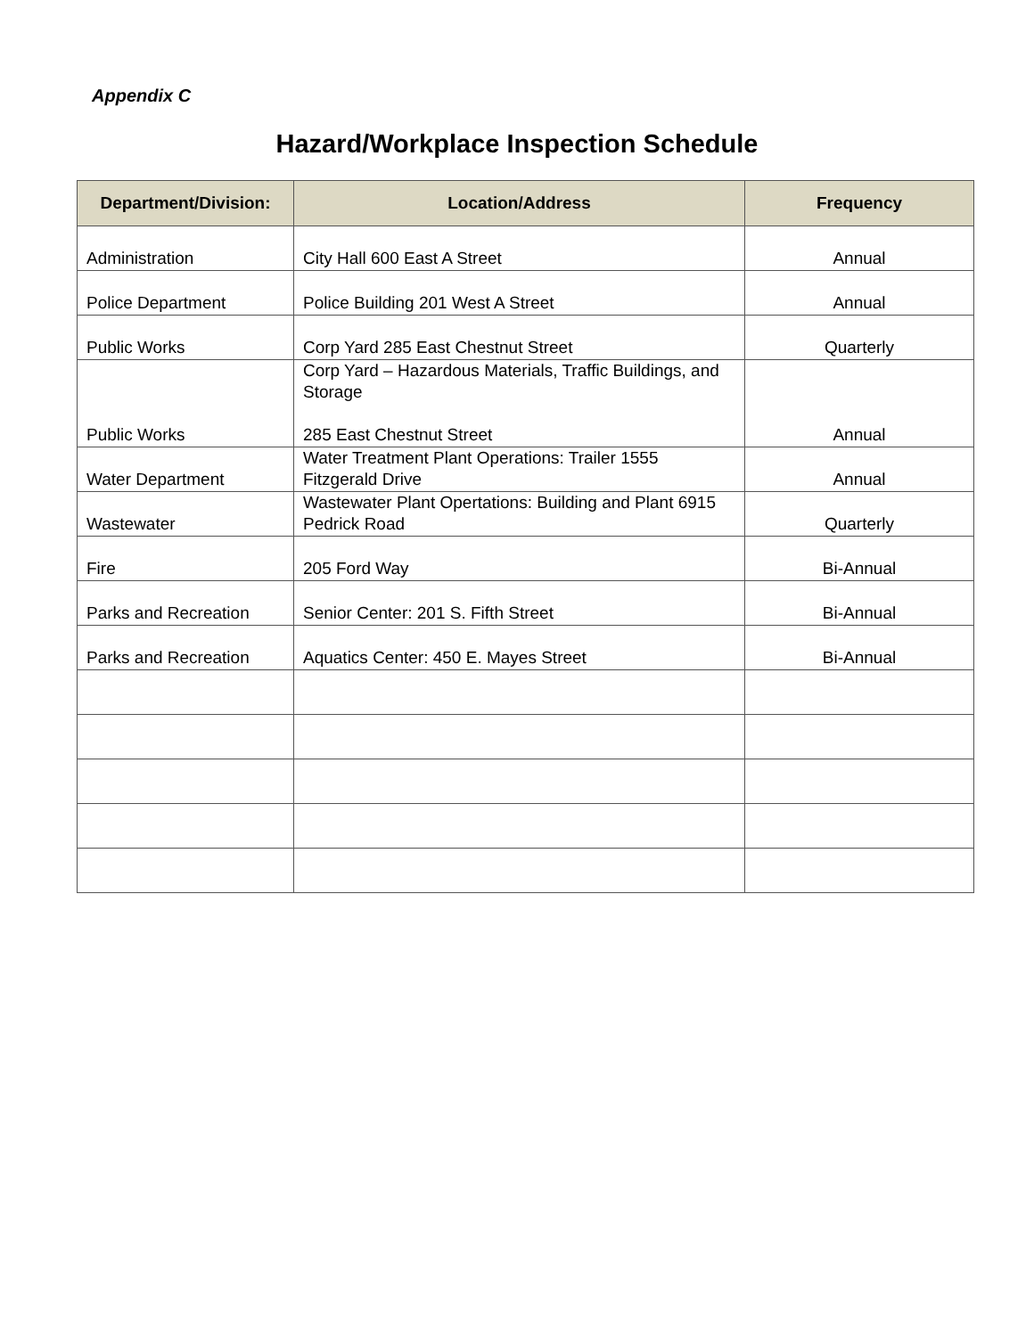Appendix C
Hazard/Workplace Inspection Schedule
| Department/Division: | Location/Address | Frequency |
| --- | --- | --- |
| Administration | City Hall 600 East A Street | Annual |
| Police Department | Police Building 201 West A Street | Annual |
| Public Works | Corp Yard 285 East Chestnut Street | Quarterly |
| Public Works | Corp Yard – Hazardous Materials, Traffic Buildings, and Storage 285 East Chestnut Street | Annual |
| Water Department | Water Treatment Plant Operations: Trailer 1555 Fitzgerald Drive | Annual |
| Wastewater | Wastewater Plant Opertations: Building and Plant 6915 Pedrick Road | Quarterly |
| Fire | 205 Ford Way | Bi-Annual |
| Parks and Recreation | Senior Center: 201 S. Fifth Street | Bi-Annual |
| Parks and Recreation | Aquatics Center: 450 E. Mayes Street | Bi-Annual |